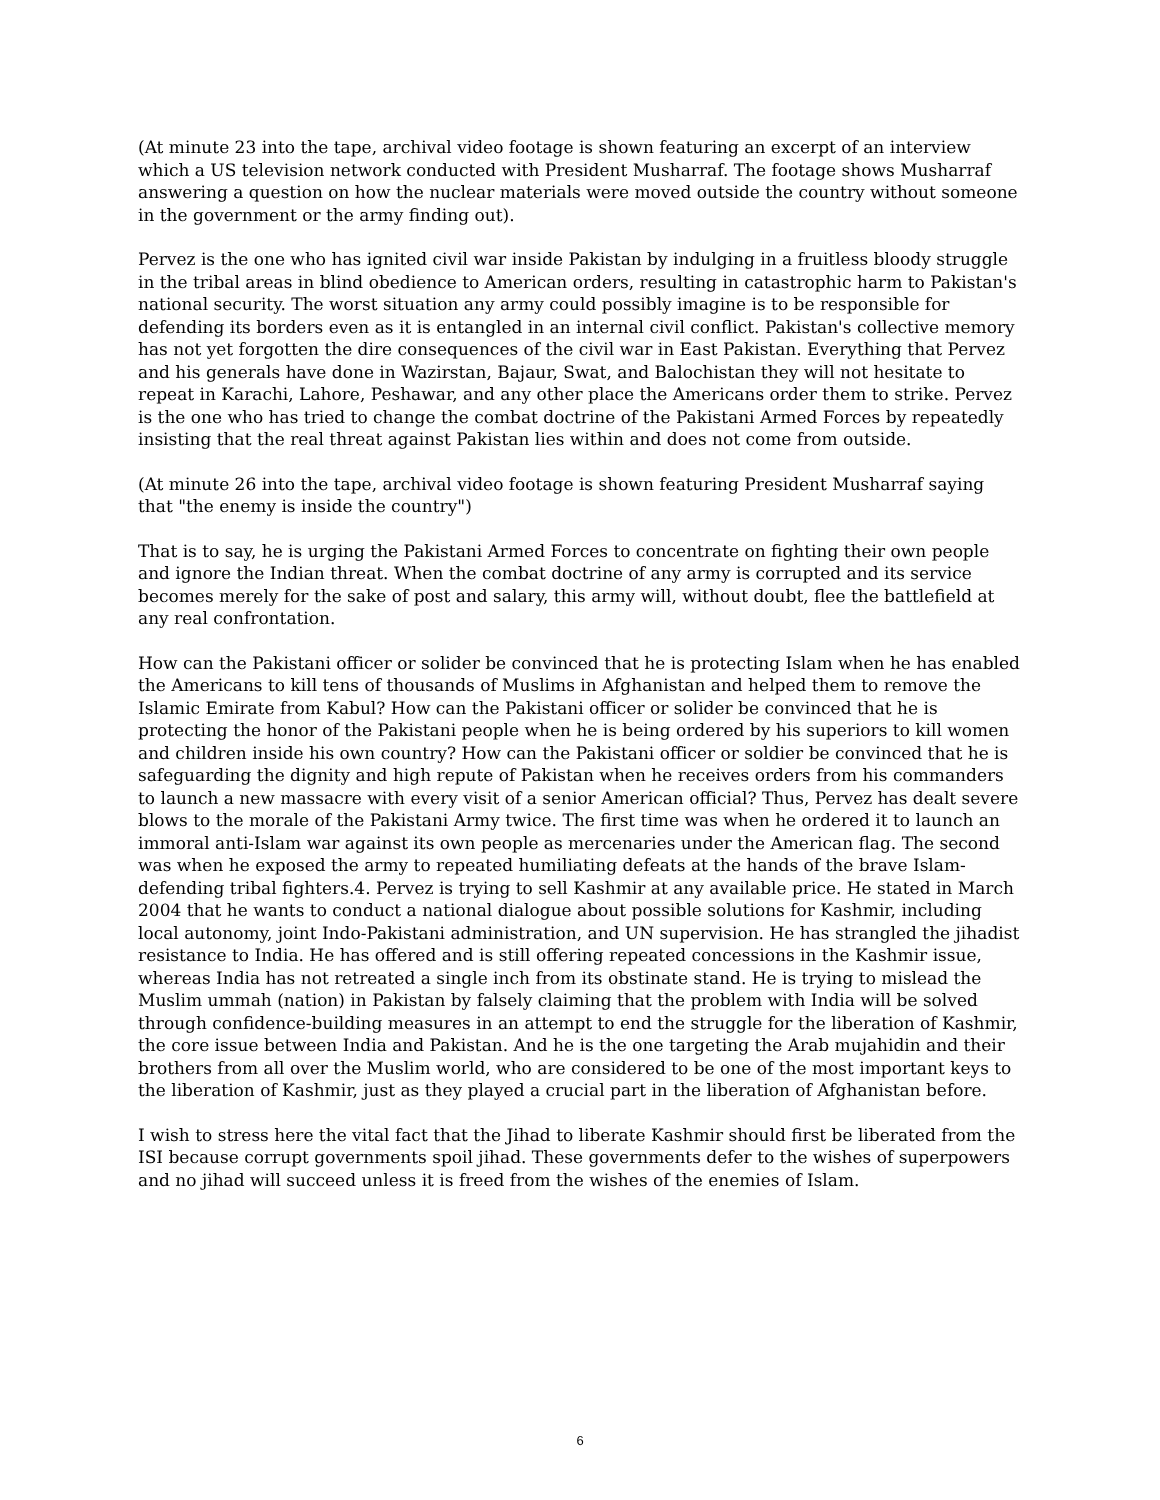(At minute 23 into the tape, archival video footage is shown featuring an excerpt of an interview which a US television network conducted with President Musharraf. The footage shows Musharraf answering a question on how the nuclear materials were moved outside the country without someone in the government or the army finding out).
Pervez is the one who has ignited civil war inside Pakistan by indulging in a fruitless bloody struggle in the tribal areas in blind obedience to American orders, resulting in catastrophic harm to Pakistan's national security. The worst situation any army could possibly imagine is to be responsible for defending its borders even as it is entangled in an internal civil conflict. Pakistan's collective memory has not yet forgotten the dire consequences of the civil war in East Pakistan. Everything that Pervez and his generals have done in Wazirstan, Bajaur, Swat, and Balochistan they will not hesitate to repeat in Karachi, Lahore, Peshawar, and any other place the Americans order them to strike. Pervez is the one who has tried to change the combat doctrine of the Pakistani Armed Forces by repeatedly insisting that the real threat against Pakistan lies within and does not come from outside.
(At minute 26 into the tape, archival video footage is shown featuring President Musharraf saying that "the enemy is inside the country")
That is to say, he is urging the Pakistani Armed Forces to concentrate on fighting their own people and ignore the Indian threat. When the combat doctrine of any army is corrupted and its service becomes merely for the sake of post and salary, this army will, without doubt, flee the battlefield at any real confrontation.
How can the Pakistani officer or solider be convinced that he is protecting Islam when he has enabled the Americans to kill tens of thousands of Muslims in Afghanistan and helped them to remove the Islamic Emirate from Kabul? How can the Pakistani officer or solider be convinced that he is protecting the honor of the Pakistani people when he is being ordered by his superiors to kill women and children inside his own country? How can the Pakistani officer or soldier be convinced that he is safeguarding the dignity and high repute of Pakistan when he receives orders from his commanders to launch a new massacre with every visit of a senior American official? Thus, Pervez has dealt severe blows to the morale of the Pakistani Army twice. The first time was when he ordered it to launch an immoral anti-Islam war against its own people as mercenaries under the American flag. The second was when he exposed the army to repeated humiliating defeats at the hands of the brave Islam-defending tribal fighters.4. Pervez is trying to sell Kashmir at any available price. He stated in March 2004 that he wants to conduct a national dialogue about possible solutions for Kashmir, including local autonomy, joint Indo-Pakistani administration, and UN supervision. He has strangled the jihadist resistance to India. He has offered and is still offering repeated concessions in the Kashmir issue, whereas India has not retreated a single inch from its obstinate stand. He is trying to mislead the Muslim ummah (nation) in Pakistan by falsely claiming that the problem with India will be solved through confidence-building measures in an attempt to end the struggle for the liberation of Kashmir, the core issue between India and Pakistan. And he is the one targeting the Arab mujahidin and their brothers from all over the Muslim world, who are considered to be one of the most important keys to the liberation of Kashmir, just as they played a crucial part in the liberation of Afghanistan before.
I wish to stress here the vital fact that the Jihad to liberate Kashmir should first be liberated from the ISI because corrupt governments spoil jihad. These governments defer to the wishes of superpowers and no jihad will succeed unless it is freed from the wishes of the enemies of Islam.
6